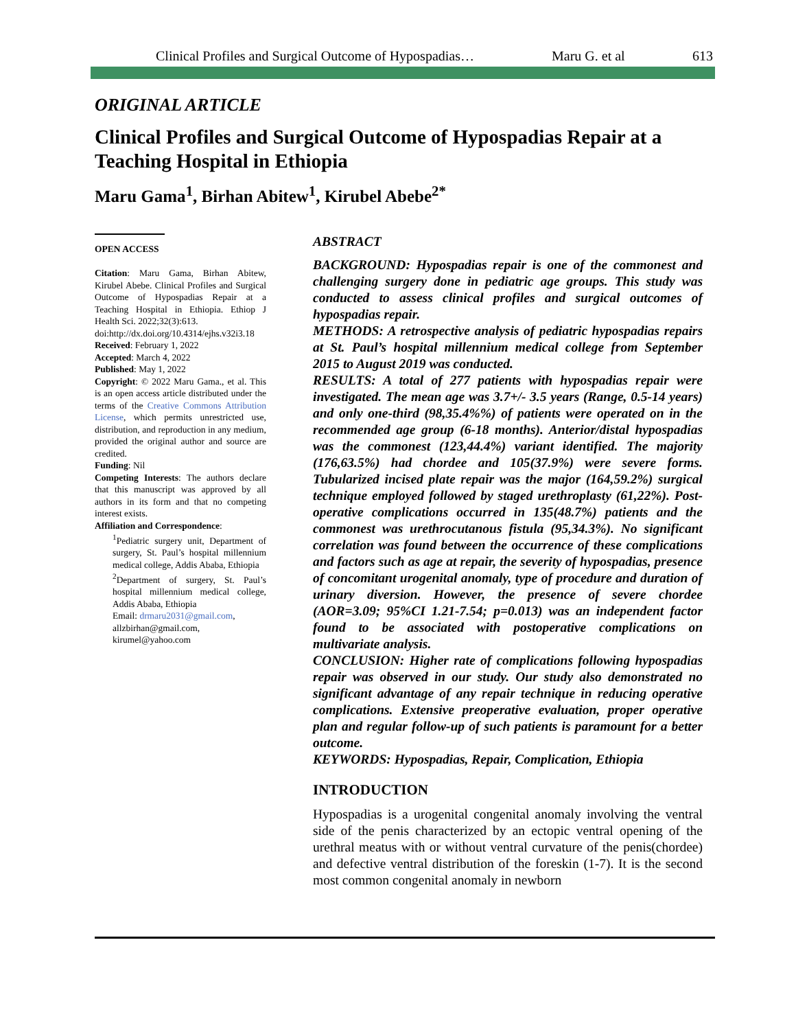Clinical Profiles and Surgical Outcome of Hypospadias… Maru G. et al 613
ORIGINAL ARTICLE
Clinical Profiles and Surgical Outcome of Hypospadias Repair at a Teaching Hospital in Ethiopia
Maru Gama<sup>1</sup>, Birhan Abitew<sup>1</sup>, Kirubel Abebe<sup>2*</sup>
OPEN ACCESS
Citation: Maru Gama, Birhan Abitew, Kirubel Abebe. Clinical Profiles and Surgical Outcome of Hypospadias Repair at a Teaching Hospital in Ethiopia. Ethiop J Health Sci. 2022;32(3):613.
doi:http://dx.doi.org/10.4314/ejhs.v32i3.18
Received: February 1, 2022
Accepted: March 4, 2022
Published: May 1, 2022
Copyright: © 2022 Maru Gama., et al. This is an open access article distributed under the terms of the Creative Commons Attribution License, which permits unrestricted use, distribution, and reproduction in any medium, provided the original author and source are credited.
Funding: Nil
Competing Interests: The authors declare that this manuscript was approved by all authors in its form and that no competing interest exists.
Affiliation and Correspondence:
<sup>1</sup> Pediatric surgery unit, Department of surgery, St. Paul’s hospital millennium medical college, Addis Ababa, Ethiopia
<sup>2</sup> Department of surgery, St. Paul’s hospital millennium medical college, Addis Ababa, Ethiopia
Email: drmaru2031@gmail.com, allzbirhan@gmail.com, kirumel@yahoo.com
ABSTRACT
BACKGROUND: Hypospadias repair is one of the commonest and challenging surgery done in pediatric age groups. This study was conducted to assess clinical profiles and surgical outcomes of hypospadias repair.
METHODS: A retrospective analysis of pediatric hypospadias repairs at St. Paul’s hospital millennium medical college from September 2015 to August 2019 was conducted.
RESULTS: A total of 277 patients with hypospadias repair were investigated. The mean age was 3.7+/- 3.5 years (Range, 0.5-14 years) and only one-third (98,35.4%%) of patients were operated on in the recommended age group (6-18 months). Anterior/distal hypospadias was the commonest (123,44.4%) variant identified. The majority (176,63.5%) had chordee and 105(37.9%) were severe forms. Tubularized incised plate repair was the major (164,59.2%) surgical technique employed followed by staged urethroplasty (61,22%). Post-operative complications occurred in 135(48.7%) patients and the commonest was urethrocutanous fistula (95,34.3%). No significant correlation was found between the occurrence of these complications and factors such as age at repair, the severity of hypospadias, presence of concomitant urogenital anomaly, type of procedure and duration of urinary diversion. However, the presence of severe chordee (AOR=3.09; 95%CI 1.21-7.54; p=0.013) was an independent factor found to be associated with postoperative complications on multivariate analysis.
CONCLUSION: Higher rate of complications following hypospadias repair was observed in our study. Our study also demonstrated no significant advantage of any repair technique in reducing operative complications. Extensive preoperative evaluation, proper operative plan and regular follow-up of such patients is paramount for a better outcome.
KEYWORDS: Hypospadias, Repair, Complication, Ethiopia
INTRODUCTION
Hypospadias is a urogenital congenital anomaly involving the ventral side of the penis characterized by an ectopic ventral opening of the urethral meatus with or without ventral curvature of the penis(chordee) and defective ventral distribution of the foreskin (1-7). It is the second most common congenital anomaly in newborn